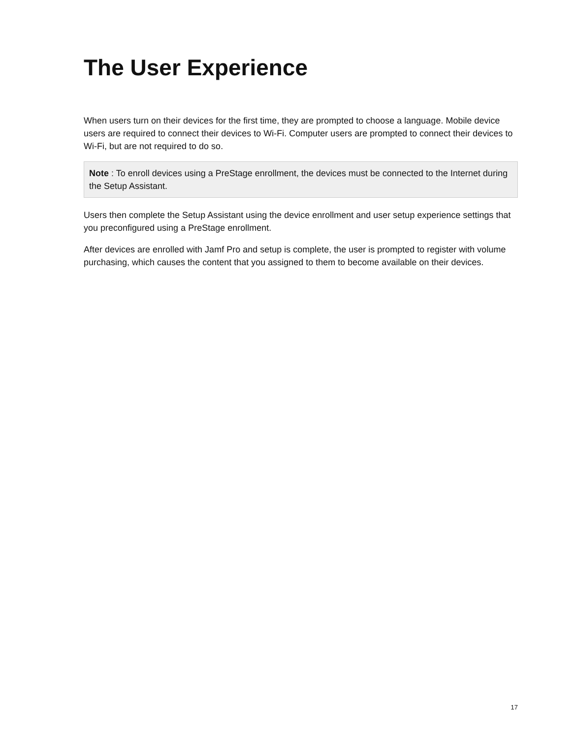The User Experience
When users turn on their devices for the first time, they are prompted to choose a language. Mobile device users are required to connect their devices to Wi-Fi. Computer users are prompted to connect their devices to Wi-Fi, but are not required to do so.
Note : To enroll devices using a PreStage enrollment, the devices must be connected to the Internet during the Setup Assistant.
Users then complete the Setup Assistant using the device enrollment and user setup experience settings that you preconfigured using a PreStage enrollment.
After devices are enrolled with Jamf Pro and setup is complete, the user is prompted to register with volume purchasing, which causes the content that you assigned to them to become available on their devices.
17